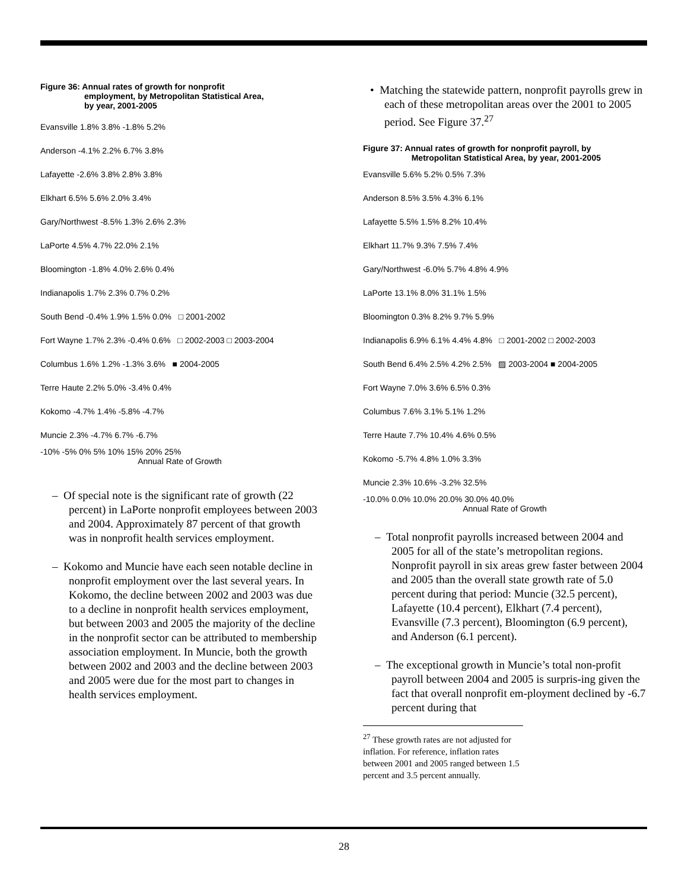Figure 36: Annual rates of growth for nonprofit
employment, by Metropolitan Statistical Area,
by year, 2001-2005
Evansville 1.8% 3.8% -1.8% 5.2%
Anderson -4.1% 2.2% 6.7% 3.8%
Lafayette -2.6% 3.8% 2.8% 3.8%
Elkhart 6.5% 5.6% 2.0% 3.4%
Gary/Northwest -8.5% 1.3% 2.6% 2.3%
LaPorte 4.5% 4.7% 22.0% 2.1%
Bloomington -1.8% 4.0% 2.6% 0.4%
Indianapolis 1.7% 2.3% 0.7% 0.2%
South Bend -0.4% 1.9% 1.5% 0.0% □ 2001-2002
Fort Wayne 1.7% 2.3% -0.4% 0.6% □ 2002-2003 □ 2003-2004
Columbus 1.6% 1.2% -1.3% 3.6% ■ 2004-2005
Terre Haute 2.2% 5.0% -3.4% 0.4%
Kokomo -4.7% 1.4% -5.8% -4.7%
Muncie 2.3% -4.7% 6.7% -6.7%
-10% -5% 0% 5% 10% 15% 20% 25%
Annual Rate of Growth
– Of special note is the significant rate of growth (22 percent) in LaPorte nonprofit employees between 2003 and 2004. Approximately 87 percent of that growth was in nonprofit health services employment.
– Kokomo and Muncie have each seen notable decline in nonprofit employment over the last several years. In Kokomo, the decline between 2002 and 2003 was due to a decline in nonprofit health services employment, but between 2003 and 2005 the majority of the decline in the nonprofit sector can be attributed to membership association employment. In Muncie, both the growth between 2002 and 2003 and the decline between 2003 and 2005 were due for the most part to changes in health services employment.
• Matching the statewide pattern, nonprofit payrolls grew in each of these metropolitan areas over the 2001 to 2005 period. See Figure 37.<sup>27</sup>
Figure 37: Annual rates of growth for nonprofit payroll, by
Metropolitan Statistical Area, by year, 2001-2005
Evansville 5.6% 5.2% 0.5% 7.3%
Anderson 8.5% 3.5% 4.3% 6.1%
Lafayette 5.5% 1.5% 8.2% 10.4%
Elkhart 11.7% 9.3% 7.5% 7.4%
Gary/Northwest -6.0% 5.7% 4.8% 4.9%
LaPorte 13.1% 8.0% 31.1% 1.5%
Bloomington 0.3% 8.2% 9.7% 5.9%
Indianapolis 6.9% 6.1% 4.4% 4.8% □ 2001-2002 □ 2002-2003
South Bend 6.4% 2.5% 4.2% 2.5% ▨ 2003-2004 ■ 2004-2005
Fort Wayne 7.0% 3.6% 6.5% 0.3%
Columbus 7.6% 3.1% 5.1% 1.2%
Terre Haute 7.7% 10.4% 4.6% 0.5%
Kokomo -5.7% 4.8% 1.0% 3.3%
Muncie 2.3% 10.6% -3.2% 32.5%
-10.0% 0.0% 10.0% 20.0% 30.0% 40.0%
Annual Rate of Growth
– Total nonprofit payrolls increased between 2004 and 2005 for all of the state’s metropolitan regions. Nonprofit payroll in six areas grew faster between 2004 and 2005 than the overall state growth rate of 5.0 percent during that period: Muncie (32.5 percent), Lafayette (10.4 percent), Elkhart (7.4 percent), Evansville (7.3 percent), Bloomington (6.9 percent), and Anderson (6.1 percent).
– The exceptional growth in Muncie’s total non-profit payroll between 2004 and 2005 is surpris-ing given the fact that overall nonprofit em-ployment declined by -6.7 percent during that
<sup>27</sup> These growth rates are not adjusted for inflation. For reference, inflation rates between 2001 and 2005 ranged between 1.5 percent and 3.5 percent annually.
28